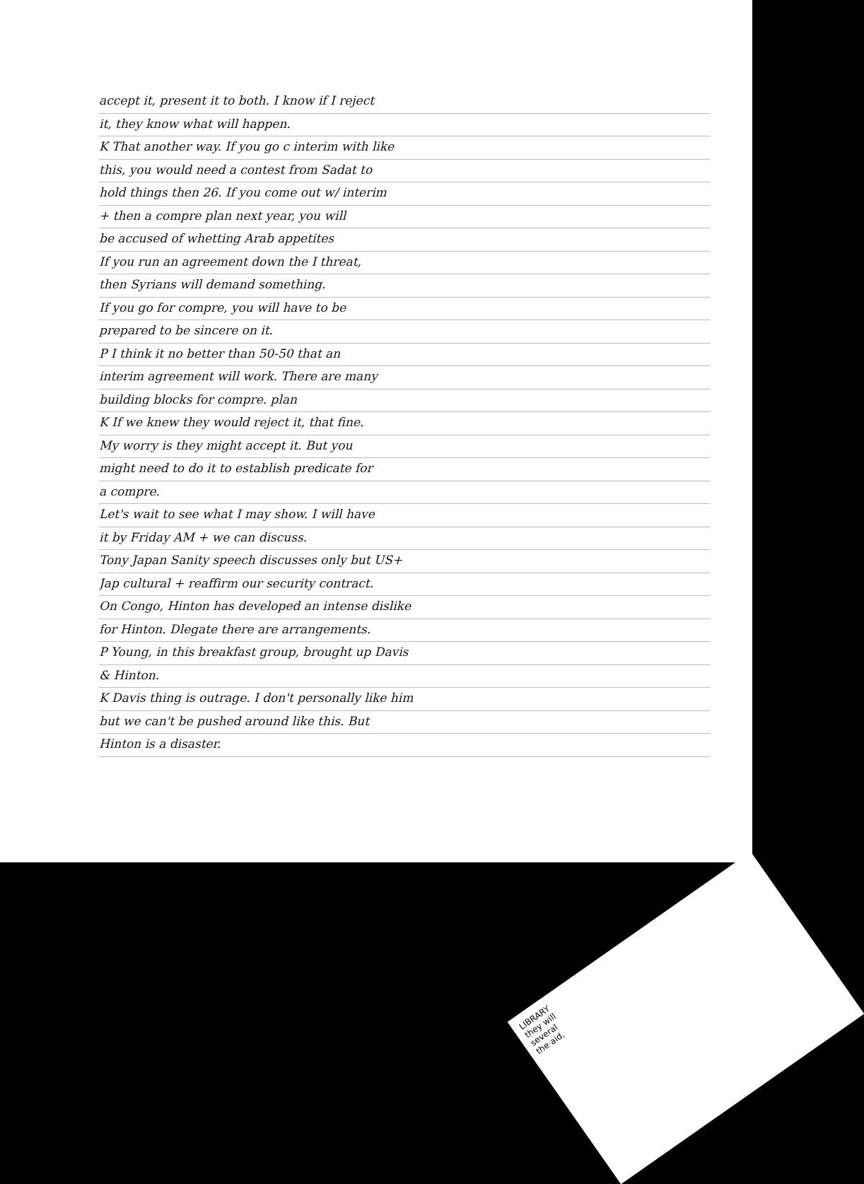accept it, present it to both. I know if I reject
it, they know what will happen.
K That another way. If you go c interim with like
this, you would need a contest from Sadat to
hold things then 26. If you come out w/ interim
+ then a compre plan next year, you will
be accused of whetting Arab appetites
If you run an agreement down the I threat,
then Syrians will demand something.
If you go for compre, you will have to be
prepared to be sincere on it.
P I think it no better than 50-50 that an
interim agreement will work. There are many
building blocks for compre. plan
K If we knew they would reject it, that fine.
My worry is they might accept it. But you
might need to do it to establish predicate for
a compre.
Let's wait to see what I may show. I will have
it by Friday AM + we can discuss.
Tony Japan Sanity speech discusses only but US+
Jap cultural + reaffirm our security contract.
On Congo, Hinton has developed an intense dislike
for Hinton. Dlegate there are arrangements.
P Young, in this breakfast group, brought up Davis
& Hinton.
K Davis thing is outrage. I don't personally like him
but we can't be pushed around like this. But
Hinton is a disaster.
LIBRARY
they will
several
the aid,